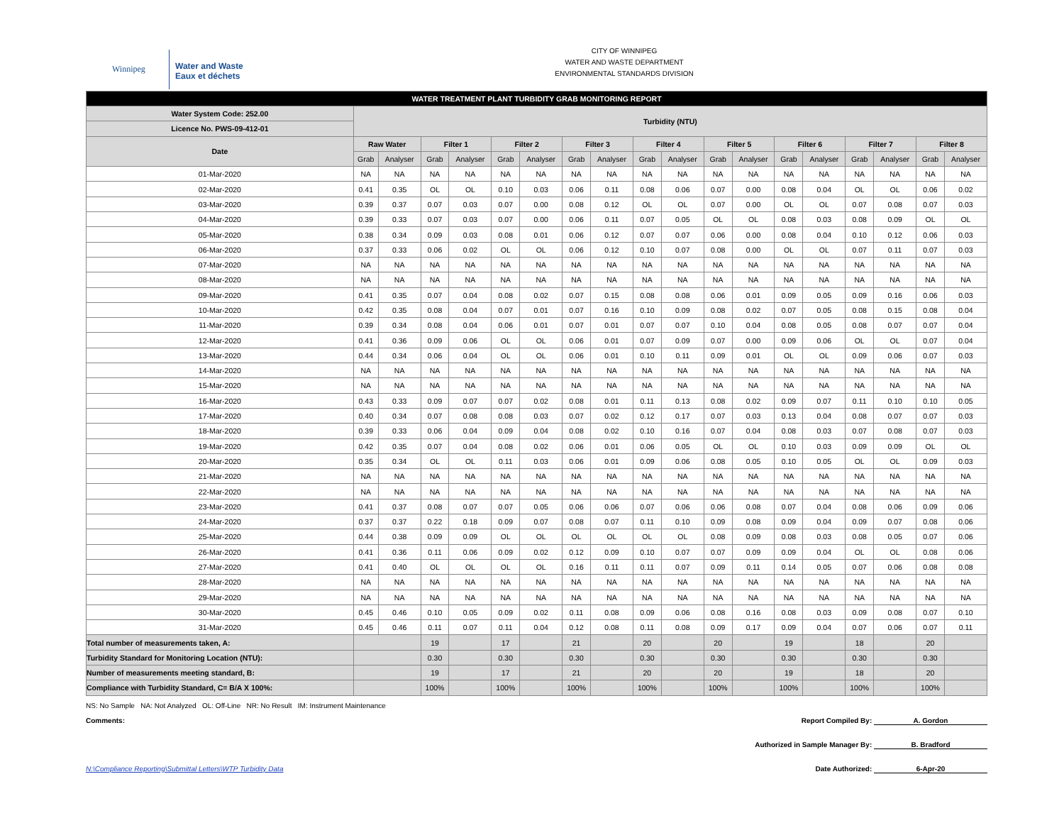Winnipeg
Water and Waste
Eaux et déchets
CITY OF WINNIPEG
WATER AND WASTE DEPARTMENT
ENVIRONMENTAL STANDARDS DIVISION
| WATER TREATMENT PLANT TURBIDITY GRAB MONITORING REPORT | | | | | | | | | | | | | | | | | | |
| Water System Code: 252.00 | Turbidity (NTU) | | | | | | | | | | | | | | | | | |
| Licence No. PWS-09-412-01 | | | | | | | | | | | | | | | | | | |
| Date | Raw Water | | Filter 1 | | Filter 2 | | Filter 3 | | Filter 4 | | Filter 5 | | Filter 6 | | Filter 7 | | Filter 8 | |
| | Grab | Analyser | Grab | Analyser | Grab | Analyser | Grab | Analyser | Grab | Analyser | Grab | Analyser | Grab | Analyser | Grab | Analyser | Grab | Analyser |
| 01-Mar-2020 | NA | NA | NA | NA | NA | NA | NA | NA | NA | NA | NA | NA | NA | NA | NA | NA | NA | NA |
| 02-Mar-2020 | 0.41 | 0.35 | OL | OL | 0.10 | 0.03 | 0.06 | 0.11 | 0.08 | 0.06 | 0.07 | 0.00 | 0.08 | 0.04 | OL | OL | 0.06 | 0.02 |
| 03-Mar-2020 | 0.39 | 0.37 | 0.07 | 0.03 | 0.07 | 0.00 | 0.08 | 0.12 | OL | OL | 0.07 | 0.00 | OL | OL | 0.07 | 0.08 | 0.07 | 0.03 |
| 04-Mar-2020 | 0.39 | 0.33 | 0.07 | 0.03 | 0.07 | 0.00 | 0.06 | 0.11 | 0.07 | 0.05 | OL | OL | 0.08 | 0.03 | 0.08 | 0.09 | OL | OL |
| 05-Mar-2020 | 0.38 | 0.34 | 0.09 | 0.03 | 0.08 | 0.01 | 0.06 | 0.12 | 0.07 | 0.07 | 0.06 | 0.00 | 0.08 | 0.04 | 0.10 | 0.12 | 0.06 | 0.03 |
| 06-Mar-2020 | 0.37 | 0.33 | 0.06 | 0.02 | OL | OL | 0.06 | 0.12 | 0.10 | 0.07 | 0.08 | 0.00 | OL | OL | 0.07 | 0.11 | 0.07 | 0.03 |
| 07-Mar-2020 | NA | NA | NA | NA | NA | NA | NA | NA | NA | NA | NA | NA | NA | NA | NA | NA | NA | NA |
| 08-Mar-2020 | NA | NA | NA | NA | NA | NA | NA | NA | NA | NA | NA | NA | NA | NA | NA | NA | NA | NA |
| 09-Mar-2020 | 0.41 | 0.35 | 0.07 | 0.04 | 0.08 | 0.02 | 0.07 | 0.15 | 0.08 | 0.08 | 0.06 | 0.01 | 0.09 | 0.05 | 0.09 | 0.16 | 0.06 | 0.03 |
| 10-Mar-2020 | 0.42 | 0.35 | 0.08 | 0.04 | 0.07 | 0.01 | 0.07 | 0.16 | 0.10 | 0.09 | 0.08 | 0.02 | 0.07 | 0.05 | 0.08 | 0.15 | 0.08 | 0.04 |
| 11-Mar-2020 | 0.39 | 0.34 | 0.08 | 0.04 | 0.06 | 0.01 | 0.07 | 0.01 | 0.07 | 0.07 | 0.10 | 0.04 | 0.08 | 0.05 | 0.08 | 0.07 | 0.07 | 0.04 |
| 12-Mar-2020 | 0.41 | 0.36 | 0.09 | 0.06 | OL | OL | 0.06 | 0.01 | 0.07 | 0.09 | 0.07 | 0.00 | 0.09 | 0.06 | OL | OL | 0.07 | 0.04 |
| 13-Mar-2020 | 0.44 | 0.34 | 0.06 | 0.04 | OL | OL | 0.06 | 0.01 | 0.10 | 0.11 | 0.09 | 0.01 | OL | OL | 0.09 | 0.06 | 0.07 | 0.03 |
| 14-Mar-2020 | NA | NA | NA | NA | NA | NA | NA | NA | NA | NA | NA | NA | NA | NA | NA | NA | NA | NA |
| 15-Mar-2020 | NA | NA | NA | NA | NA | NA | NA | NA | NA | NA | NA | NA | NA | NA | NA | NA | NA | NA |
| 16-Mar-2020 | 0.43 | 0.33 | 0.09 | 0.07 | 0.07 | 0.02 | 0.08 | 0.01 | 0.11 | 0.13 | 0.08 | 0.02 | 0.09 | 0.07 | 0.11 | 0.10 | 0.10 | 0.05 |
| 17-Mar-2020 | 0.40 | 0.34 | 0.07 | 0.08 | 0.08 | 0.03 | 0.07 | 0.02 | 0.12 | 0.17 | 0.07 | 0.03 | 0.13 | 0.04 | 0.08 | 0.07 | 0.07 | 0.03 |
| 18-Mar-2020 | 0.39 | 0.33 | 0.06 | 0.04 | 0.09 | 0.04 | 0.08 | 0.02 | 0.10 | 0.16 | 0.07 | 0.04 | 0.08 | 0.03 | 0.07 | 0.08 | 0.07 | 0.03 |
| 19-Mar-2020 | 0.42 | 0.35 | 0.07 | 0.04 | 0.08 | 0.02 | 0.06 | 0.01 | 0.06 | 0.05 | OL | OL | 0.10 | 0.03 | 0.09 | 0.09 | OL | OL |
| 20-Mar-2020 | 0.35 | 0.34 | OL | OL | 0.11 | 0.03 | 0.06 | 0.01 | 0.09 | 0.06 | 0.08 | 0.05 | 0.10 | 0.05 | OL | OL | 0.09 | 0.03 |
| 21-Mar-2020 | NA | NA | NA | NA | NA | NA | NA | NA | NA | NA | NA | NA | NA | NA | NA | NA | NA | NA |
| 22-Mar-2020 | NA | NA | NA | NA | NA | NA | NA | NA | NA | NA | NA | NA | NA | NA | NA | NA | NA | NA |
| 23-Mar-2020 | 0.41 | 0.37 | 0.08 | 0.07 | 0.07 | 0.05 | 0.06 | 0.06 | 0.07 | 0.06 | 0.06 | 0.08 | 0.07 | 0.04 | 0.08 | 0.06 | 0.09 | 0.06 |
| 24-Mar-2020 | 0.37 | 0.37 | 0.22 | 0.18 | 0.09 | 0.07 | 0.08 | 0.07 | 0.11 | 0.10 | 0.09 | 0.08 | 0.09 | 0.04 | 0.09 | 0.07 | 0.08 | 0.06 |
| 25-Mar-2020 | 0.44 | 0.38 | 0.09 | 0.09 | OL | OL | OL | OL | OL | OL | 0.08 | 0.09 | 0.08 | 0.03 | 0.08 | 0.05 | 0.07 | 0.06 |
| 26-Mar-2020 | 0.41 | 0.36 | 0.11 | 0.06 | 0.09 | 0.02 | 0.12 | 0.09 | 0.10 | 0.07 | 0.07 | 0.09 | 0.09 | 0.04 | OL | OL | 0.08 | 0.06 |
| 27-Mar-2020 | 0.41 | 0.40 | OL | OL | OL | OL | 0.16 | 0.11 | 0.11 | 0.07 | 0.09 | 0.11 | 0.14 | 0.05 | 0.07 | 0.06 | 0.08 | 0.08 |
| 28-Mar-2020 | NA | NA | NA | NA | NA | NA | NA | NA | NA | NA | NA | NA | NA | NA | NA | NA | NA | NA |
| 29-Mar-2020 | NA | NA | NA | NA | NA | NA | NA | NA | NA | NA | NA | NA | NA | NA | NA | NA | NA | NA |
| 30-Mar-2020 | 0.45 | 0.46 | 0.10 | 0.05 | 0.09 | 0.02 | 0.11 | 0.08 | 0.09 | 0.06 | 0.08 | 0.16 | 0.08 | 0.03 | 0.09 | 0.08 | 0.07 | 0.10 |
| 31-Mar-2020 | 0.45 | 0.46 | 0.11 | 0.07 | 0.11 | 0.04 | 0.12 | 0.08 | 0.11 | 0.08 | 0.09 | 0.17 | 0.09 | 0.04 | 0.07 | 0.06 | 0.07 | 0.11 |
| Total number of measurements taken, A: | | | 19 | | 17 | | 21 | | 20 | | 20 | | 19 | | 18 | | 20 | |
| Turbidity Standard for Monitoring Location (NTU): | | | 0.30 | | 0.30 | | 0.30 | | 0.30 | | 0.30 | | 0.30 | | 0.30 | | 0.30 | |
| Number of measurements meeting standard, B: | | | 19 | | 17 | | 21 | | 20 | | 20 | | 19 | | 18 | | 20 | |
| Compliance with Turbidity Standard, C= B/A X 100%: | | | 100% | | 100% | | 100% | | 100% | | 100% | | 100% | | 100% | | 100% | |
NS: No Sample NA: Not Analyzed OL: Off-Line NR: No Result IM: Instrument Maintenance
Comments: Report Compiled By: A. Gordon
Authorized in Sample Manager By: B. Bradford
N:\Compliance Reporting\Submittal Letters\WTP Turbidity Data Date Authorized: 6-Apr-20